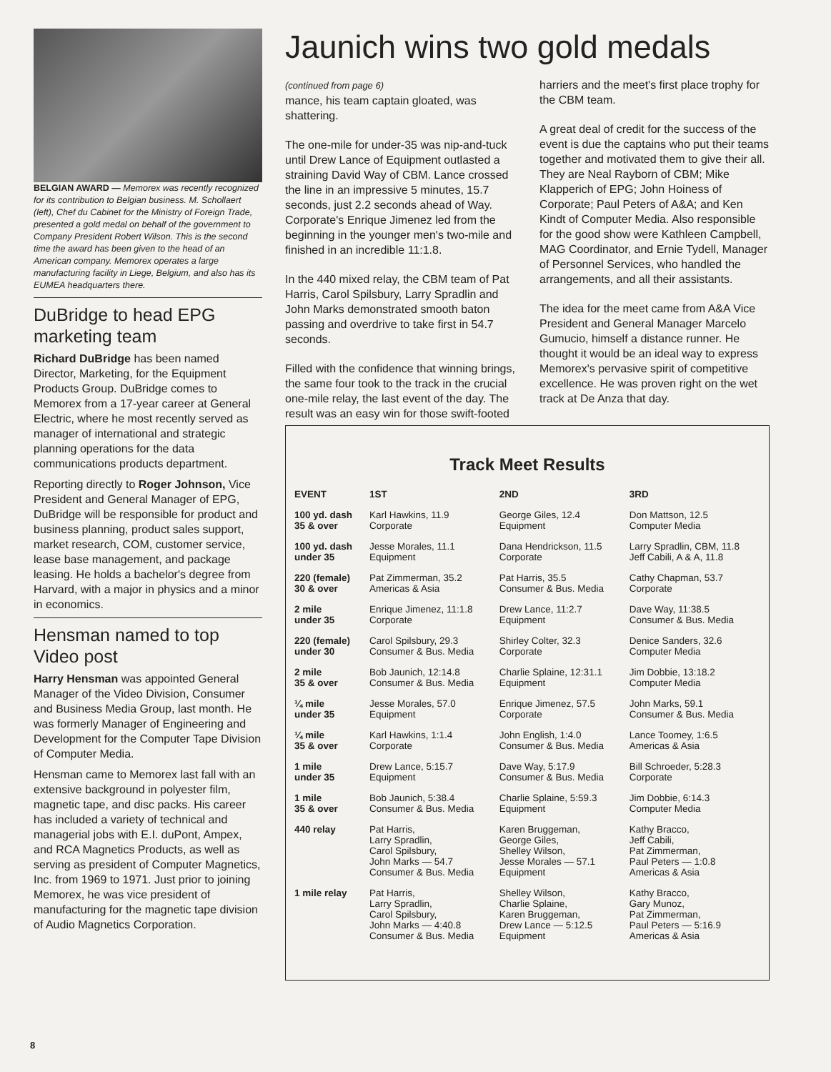BELGIAN AWARD — Memorex was recently recognized for its contribution to Belgian business. M. Schollaert (left), Chef du Cabinet for the Ministry of Foreign Trade, presented a gold medal on behalf of the government to Company President Robert Wilson. This is the second time the award has been given to the head of an American company. Memorex operates a large manufacturing facility in Liege, Belgium, and also has its EUMEA headquarters there.
DuBridge to head EPG marketing team
Richard DuBridge has been named Director, Marketing, for the Equipment Products Group. DuBridge comes to Memorex from a 17-year career at General Electric, where he most recently served as manager of international and strategic planning operations for the data communications products department.
Reporting directly to Roger Johnson, Vice President and General Manager of EPG, DuBridge will be responsible for product and business planning, product sales support, market research, COM, customer service, lease base management, and package leasing. He holds a bachelor's degree from Harvard, with a major in physics and a minor in economics.
Hensman named to top Video post
Harry Hensman was appointed General Manager of the Video Division, Consumer and Business Media Group, last month. He was formerly Manager of Engineering and Development for the Computer Tape Division of Computer Media.
Hensman came to Memorex last fall with an extensive background in polyester film, magnetic tape, and disc packs. His career has included a variety of technical and managerial jobs with E.I. duPont, Ampex, and RCA Magnetics Products, as well as serving as president of Computer Magnetics, Inc. from 1969 to 1971. Just prior to joining Memorex, he was vice president of manufacturing for the magnetic tape division of Audio Magnetics Corporation.
Jaunich wins two gold medals
(continued from page 6)
mance, his team captain gloated, was shattering.
The one-mile for under-35 was nip-and-tuck until Drew Lance of Equipment outlasted a straining David Way of CBM. Lance crossed the line in an impressive 5 minutes, 15.7 seconds, just 2.2 seconds ahead of Way. Corporate's Enrique Jimenez led from the beginning in the younger men's two-mile and finished in an incredible 11:1.8.
In the 440 mixed relay, the CBM team of Pat Harris, Carol Spilsbury, Larry Spradlin and John Marks demonstrated smooth baton passing and overdrive to take first in 54.7 seconds.
Filled with the confidence that winning brings, the same four took to the track in the crucial one-mile relay, the last event of the day. The result was an easy win for those swift-footed harriers and the meet's first place trophy for the CBM team.
A great deal of credit for the success of the event is due the captains who put their teams together and motivated them to give their all. They are Neal Rayborn of CBM; Mike Klapperich of EPG; John Hoiness of Corporate; Paul Peters of A&A; and Ken Kindt of Computer Media. Also responsible for the good show were Kathleen Campbell, MAG Coordinator, and Ernie Tydell, Manager of Personnel Services, who handled the arrangements, and all their assistants.
The idea for the meet came from A&A Vice President and General Manager Marcelo Gumucio, himself a distance runner. He thought it would be an ideal way to express Memorex's pervasive spirit of competitive excellence. He was proven right on the wet track at De Anza that day.
Track Meet Results
| EVENT | 1ST | 2ND | 3RD |
| --- | --- | --- | --- |
| 100 yd. dash 35 & over | Karl Hawkins, 11.9 Corporate | George Giles, 12.4 Equipment | Don Mattson, 12.5 Computer Media |
| 100 yd. dash under 35 | Jesse Morales, 11.1 Equipment | Dana Hendrickson, 11.5 Corporate | Larry Spradlin, CBM, 11.8 Jeff Cabili, A & A, 11.8 |
| 220 (female) 30 & over | Pat Zimmerman, 35.2 Americas & Asia | Pat Harris, 35.5 Consumer & Bus. Media | Cathy Chapman, 53.7 Corporate |
| 2 mile under 35 | Enrique Jimenez, 11:1.8 Corporate | Drew Lance, 11:2.7 Equipment | Dave Way, 11:38.5 Consumer & Bus. Media |
| 220 (female) under 30 | Carol Spilsbury, 29.3 Consumer & Bus. Media | Shirley Colter, 32.3 Corporate | Denice Sanders, 32.6 Computer Media |
| 2 mile 35 & over | Bob Jaunich, 12:14.8 Consumer & Bus. Media | Charlie Splaine, 12:31.1 Equipment | Jim Dobbie, 13:18.2 Computer Media |
| ¼ mile under 35 | Jesse Morales, 57.0 Equipment | Enrique Jimenez, 57.5 Corporate | John Marks, 59.1 Consumer & Bus. Media |
| ¼ mile 35 & over | Karl Hawkins, 1:1.4 Corporate | John English, 1:4.0 Consumer & Bus. Media | Lance Toomey, 1:6.5 Americas & Asia |
| 1 mile under 35 | Drew Lance, 5:15.7 Equipment | Dave Way, 5:17.9 Consumer & Bus. Media | Bill Schroeder, 5:28.3 Corporate |
| 1 mile 35 & over | Bob Jaunich, 5:38.4 Consumer & Bus. Media | Charlie Splaine, 5:59.3 Equipment | Jim Dobbie, 6:14.3 Computer Media |
| 440 relay | Pat Harris, Larry Spradlin, Carol Spilsbury, John Marks — 54.7 Consumer & Bus. Media | Karen Bruggeman, George Giles, Shelley Wilson, Jesse Morales — 57.1 Equipment | Kathy Bracco, Jeff Cabili, Pat Zimmerman, Paul Peters — 1:0.8 Americas & Asia |
| 1 mile relay | Pat Harris, Larry Spradlin, Carol Spilsbury, John Marks — 4:40.8 Consumer & Bus. Media | Shelley Wilson, Charlie Splaine, Karen Bruggeman, Drew Lance — 5:12.5 Equipment | Kathy Bracco, Gary Munoz, Pat Zimmerman, Paul Peters — 5:16.9 Americas & Asia |
8